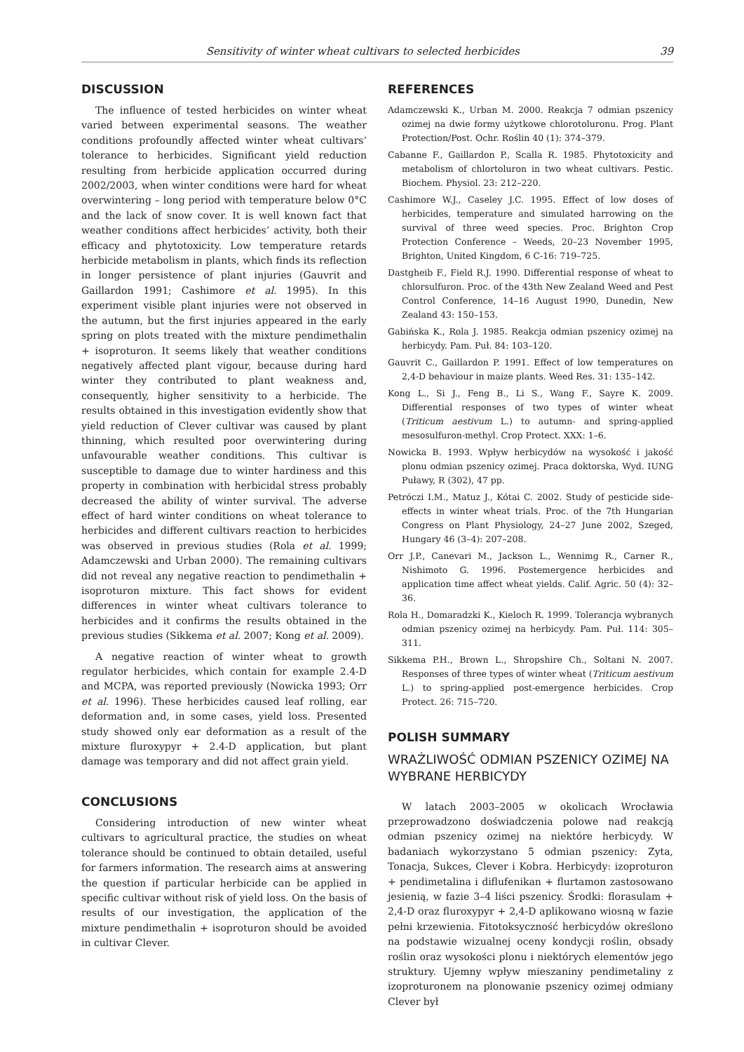Sensitivity of winter wheat cultivars to selected herbicides 39
DISCUSSION
The influence of tested herbicides on winter wheat varied between experimental seasons. The weather conditions profoundly affected winter wheat cultivars’ tolerance to herbicides. Significant yield reduction resulting from herbicide application occurred during 2002/2003, when winter conditions were hard for wheat overwintering – long period with temperature below 0°C and the lack of snow cover. It is well known fact that weather conditions affect herbicides’ activity, both their efficacy and phytotoxicity. Low temperature retards herbicide metabolism in plants, which finds its reflection in longer persistence of plant injuries (Gauvrit and Gaillardon 1991; Cashimore et al. 1995). In this experiment visible plant injuries were not observed in the autumn, but the first injuries appeared in the early spring on plots treated with the mixture pendimethalin + isoproturon. It seems likely that weather conditions negatively affected plant vigour, because during hard winter they contributed to plant weakness and, consequently, higher sensitivity to a herbicide. The results obtained in this investigation evidently show that yield reduction of Clever cultivar was caused by plant thinning, which resulted poor overwintering during unfavourable weather conditions. This cultivar is susceptible to damage due to winter hardiness and this property in combination with herbicidal stress probably decreased the ability of winter survival. The adverse effect of hard winter conditions on wheat tolerance to herbicides and different cultivars reaction to herbicides was observed in previous studies (Rola et al. 1999; Adamczewski and Urban 2000). The remaining cultivars did not reveal any negative reaction to pendimethalin + isoproturon mixture. This fact shows for evident differences in winter wheat cultivars tolerance to herbicides and it confirms the results obtained in the previous studies (Sikkema et al. 2007; Kong et al. 2009).
A negative reaction of winter wheat to growth regulator herbicides, which contain for example 2.4-D and MCPA, was reported previously (Nowicka 1993; Orr et al. 1996). These herbicides caused leaf rolling, ear deformation and, in some cases, yield loss. Presented study showed only ear deformation as a result of the mixture fluroxypyr + 2.4-D application, but plant damage was temporary and did not affect grain yield.
CONCLUSIONS
Considering introduction of new winter wheat cultivars to agricultural practice, the studies on wheat tolerance should be continued to obtain detailed, useful for farmers information. The research aims at answering the question if particular herbicide can be applied in specific cultivar without risk of yield loss. On the basis of results of our investigation, the application of the mixture pendimethalin + isoproturon should be avoided in cultivar Clever.
REFERENCES
Adamczewski K., Urban M. 2000. Reakcja 7 odmian pszenicy ozimej na dwie formy użytkowe chlorotoluronu. Prog. Plant Protection/Post. Ochr. Roślin 40 (1): 374–379.
Cabanne F., Gaillardon P., Scalla R. 1985. Phytotoxicity and metabolism of chlortoluron in two wheat cultivars. Pestic. Biochem. Physiol. 23: 212–220.
Cashimore W.J., Caseley J.C. 1995. Effect of low doses of herbicides, temperature and simulated harrowing on the survival of three weed species. Proc. Brighton Crop Protection Conference – Weeds, 20–23 November 1995, Brighton, United Kingdom, 6 C-16: 719–725.
Dastgheib F., Field R.J. 1990. Differential response of wheat to chlorsulfuron. Proc. of the 43th New Zealand Weed and Pest Control Conference, 14–16 August 1990, Dunedin, New Zealand 43: 150–153.
Gabińska K., Rola J. 1985. Reakcja odmian pszenicy ozimej na herbicydy. Pam. Puł. 84: 103–120.
Gauvrit C., Gaillardon P. 1991. Effect of low temperatures on 2,4-D behaviour in maize plants. Weed Res. 31: 135–142.
Kong L., Si J., Feng B., Li S., Wang F., Sayre K. 2009. Differential responses of two types of winter wheat (Triticum aestivum L.) to autumn- and spring-applied mesosulfuron-methyl. Crop Protect. XXX: 1–6.
Nowicka B. 1993. Wpływ herbicydów na wysokość i jakość plonu odmian pszenicy ozimej. Praca doktorska, Wyd. IUNG Puławy, R (302), 47 pp.
Petróczi I.M., Matuz J., Kótai C. 2002. Study of pesticide side-effects in winter wheat trials. Proc. of the 7th Hungarian Congress on Plant Physiology, 24–27 June 2002, Szeged, Hungary 46 (3–4): 207–208.
Orr J.P., Canevari M., Jackson L., Wennimg R., Carner R., Nishimoto G. 1996. Postemergence herbicides and application time affect wheat yields. Calif. Agric. 50 (4): 32–36.
Rola H., Domaradzki K., Kieloch R. 1999. Tolerancja wybranych odmian pszenicy ozimej na herbicydy. Pam. Puł. 114: 305–311.
Sikkema P.H., Brown L., Shropshire Ch., Soltani N. 2007. Responses of three types of winter wheat (Triticum aestivum L.) to spring-applied post-emergence herbicides. Crop Protect. 26: 715–720.
POLISH SUMMARY
WRAŻLIWOŚĆ ODMIAN PSZENICY OZIMEJ NA WYBRANE HERBICYDY
W latach 2003–2005 w okolicach Wrocławia przeprowadzono doświadczenia polowe nad reakcją odmian pszenicy ozimej na niektóre herbicydy. W badaniach wykorzystano 5 odmian pszenicy: Zyta, Tonacja, Sukces, Clever i Kobra. Herbicydy: izoproturon + pendimetalina i diflufenikan + flurtamon zastosowano jesienią, w fazie 3–4 liści pszenicy. Środki: florasulam + 2,4-D oraz fluroxypyr + 2,4-D aplikowano wiosną w fazie pełni krzewienia. Fitotoksyczność herbicydów określono na podstawie wizualnej oceny kondycji roślin, obsady roślin oraz wysokości plonu i niektórych elementów jego struktury. Ujemny wpływ mieszaniny pendimetaliny z izoproturonem na plonowanie pszenicy ozimej odmiany Clever był